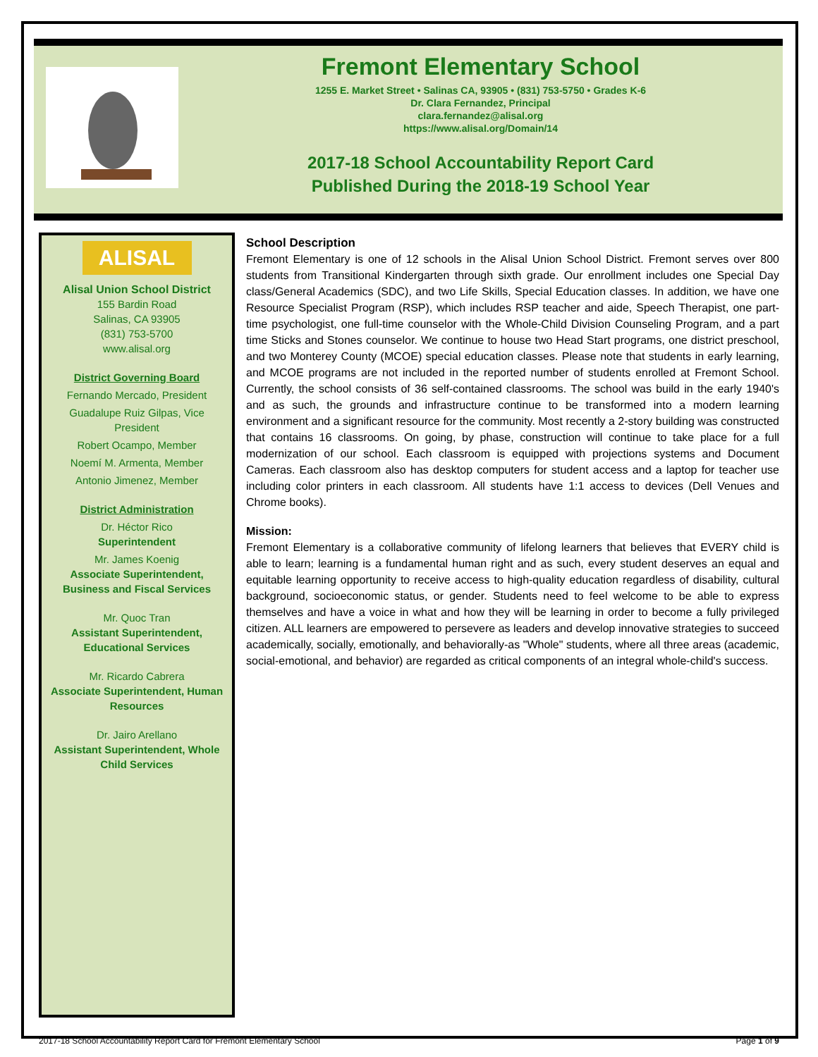Fremont Elementary School
1255 E. Market Street • Salinas CA, 93905 • (831) 753-5750 • Grades K-6
Dr. Clara Fernandez, Principal
clara.fernandez@alisal.org
https://www.alisal.org/Domain/14
2017-18 School Accountability Report Card
Published During the 2018-19 School Year
ALISAL
Alisal Union School District
155 Bardin Road
Salinas, CA 93905
(831) 753-5700
www.alisal.org
District Governing Board
Fernando Mercado, President
Guadalupe Ruiz Gilpas, Vice President
Robert Ocampo, Member
Noemí M. Armenta, Member
Antonio Jimenez, Member
District Administration
Dr. Héctor Rico
Superintendent
Mr. James Koenig
Associate Superintendent, Business and Fiscal Services
Mr. Quoc Tran
Assistant Superintendent, Educational Services
Mr. Ricardo Cabrera
Associate Superintendent, Human Resources
Dr. Jairo Arellano
Assistant Superintendent, Whole Child Services
School Description
Fremont Elementary is one of 12 schools in the Alisal Union School District. Fremont serves over 800 students from Transitional Kindergarten through sixth grade. Our enrollment includes one Special Day class/General Academics (SDC), and two Life Skills, Special Education classes. In addition, we have one Resource Specialist Program (RSP), which includes RSP teacher and aide, Speech Therapist, one part-time psychologist, one full-time counselor with the Whole-Child Division Counseling Program, and a part time Sticks and Stones counselor. We continue to house two Head Start programs, one district preschool, and two Monterey County (MCOE) special education classes. Please note that students in early learning, and MCOE programs are not included in the reported number of students enrolled at Fremont School. Currently, the school consists of 36 self-contained classrooms. The school was build in the early 1940's and as such, the grounds and infrastructure continue to be transformed into a modern learning environment and a significant resource for the community. Most recently a 2-story building was constructed that contains 16 classrooms. On going, by phase, construction will continue to take place for a full modernization of our school. Each classroom is equipped with projections systems and Document Cameras. Each classroom also has desktop computers for student access and a laptop for teacher use including color printers in each classroom. All students have 1:1 access to devices (Dell Venues and Chrome books).
Mission:
Fremont Elementary is a collaborative community of lifelong learners that believes that EVERY child is able to learn; learning is a fundamental human right and as such, every student deserves an equal and equitable learning opportunity to receive access to high-quality education regardless of disability, cultural background, socioeconomic status, or gender. Students need to feel welcome to be able to express themselves and have a voice in what and how they will be learning in order to become a fully privileged citizen. ALL learners are empowered to persevere as leaders and develop innovative strategies to succeed academically, socially, emotionally, and behaviorally-as "Whole" students, where all three areas (academic, social-emotional, and behavior) are regarded as critical components of an integral whole-child's success.
2017-18 School Accountability Report Card for Fremont Elementary School Page 1 of 9